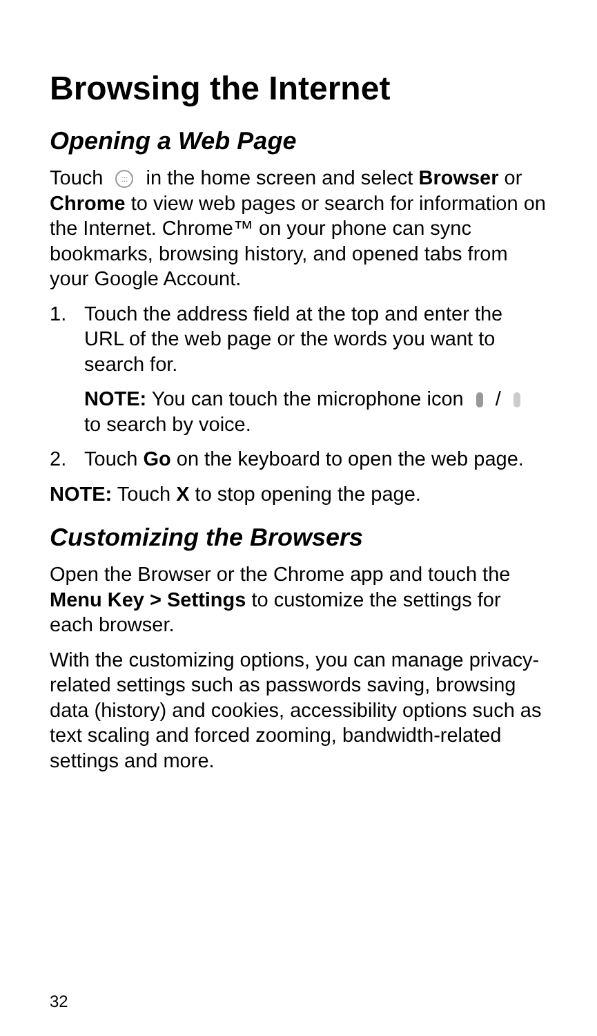Browsing the Internet
Opening a Web Page
Touch ::: in the home screen and select Browser or Chrome to view web pages or search for information on the Internet. Chrome™ on your phone can sync bookmarks, browsing history, and opened tabs from your Google Account.
1. Touch the address field at the top and enter the URL of the web page or the words you want to search for.
NOTE: You can touch the microphone icon / to search by voice.
2. Touch Go on the keyboard to open the web page.
NOTE: Touch X to stop opening the page.
Customizing the Browsers
Open the Browser or the Chrome app and touch the Menu Key > Settings to customize the settings for each browser.
With the customizing options, you can manage privacy-related settings such as passwords saving, browsing data (history) and cookies, accessibility options such as text scaling and forced zooming, bandwidth-related settings and more.
32